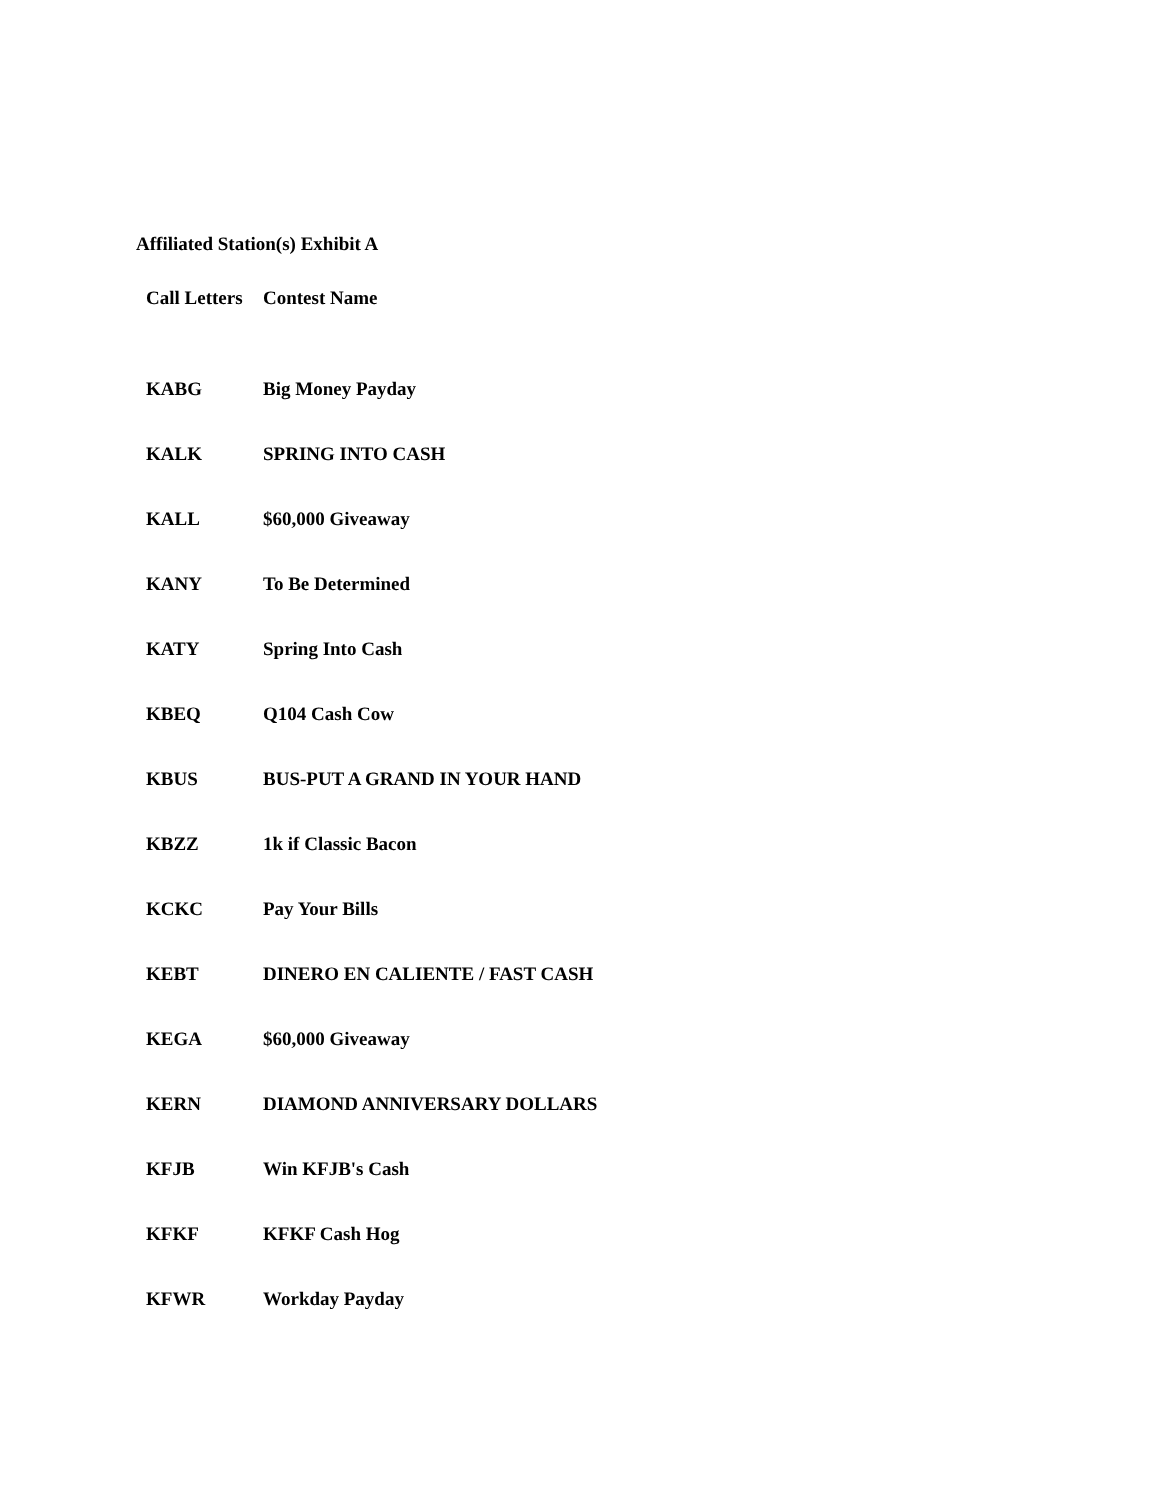Affiliated Station(s) Exhibit A
| Call Letters | Contest Name |
| --- | --- |
| KABG | Big Money Payday |
| KALK | SPRING INTO CASH |
| KALL | $60,000 Giveaway |
| KANY | To Be Determined |
| KATY | Spring Into Cash |
| KBEQ | Q104 Cash Cow |
| KBUS | BUS-PUT A GRAND IN YOUR HAND |
| KBZZ | 1k if Classic Bacon |
| KCKC | Pay Your Bills |
| KEBT | DINERO EN CALIENTE / FAST CASH |
| KEGA | $60,000 Giveaway |
| KERN | DIAMOND ANNIVERSARY DOLLARS |
| KFJB | Win KFJB's Cash |
| KFKF | KFKF Cash Hog |
| KFWR | Workday Payday |